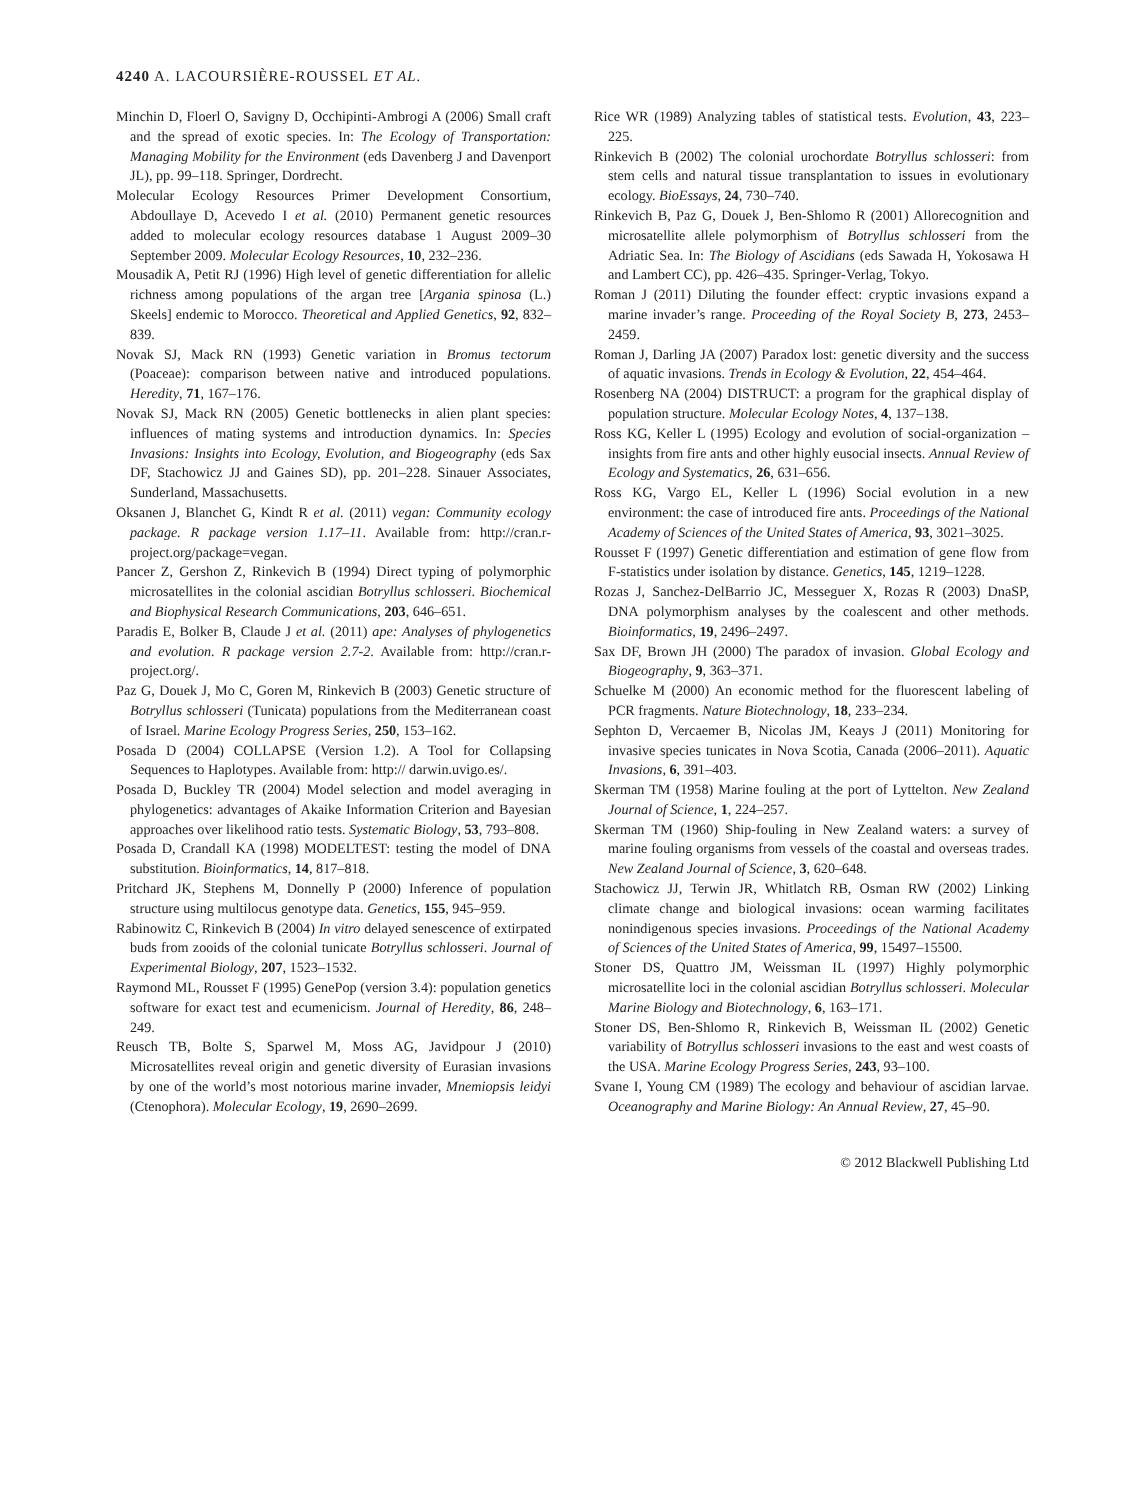4240 A. LACOURSIÈRE-ROUSSEL ET AL.
Minchin D, Floerl O, Savigny D, Occhipinti-Ambrogi A (2006) Small craft and the spread of exotic species. In: The Ecology of Transportation: Managing Mobility for the Environment (eds Davenberg J and Davenport JL), pp. 99–118. Springer, Dordrecht.
Molecular Ecology Resources Primer Development Consortium, Abdoullaye D, Acevedo I et al. (2010) Permanent genetic resources added to molecular ecology resources database 1 August 2009–30 September 2009. Molecular Ecology Resources, 10, 232–236.
Mousadik A, Petit RJ (1996) High level of genetic differentiation for allelic richness among populations of the argan tree [Argania spinosa (L.) Skeels] endemic to Morocco. Theoretical and Applied Genetics, 92, 832–839.
Novak SJ, Mack RN (1993) Genetic variation in Bromus tectorum (Poaceae): comparison between native and introduced populations. Heredity, 71, 167–176.
Novak SJ, Mack RN (2005) Genetic bottlenecks in alien plant species: influences of mating systems and introduction dynamics. In: Species Invasions: Insights into Ecology, Evolution, and Biogeography (eds Sax DF, Stachowicz JJ and Gaines SD), pp. 201–228. Sinauer Associates, Sunderland, Massachusetts.
Oksanen J, Blanchet G, Kindt R et al. (2011) vegan: Community ecology package. R package version 1.17–11. Available from: http://cran.r-project.org/package=vegan.
Pancer Z, Gershon Z, Rinkevich B (1994) Direct typing of polymorphic microsatellites in the colonial ascidian Botryllus schlosseri. Biochemical and Biophysical Research Communications, 203, 646–651.
Paradis E, Bolker B, Claude J et al. (2011) ape: Analyses of phylogenetics and evolution. R package version 2.7-2. Available from: http://cran.r-project.org/.
Paz G, Douek J, Mo C, Goren M, Rinkevich B (2003) Genetic structure of Botryllus schlosseri (Tunicata) populations from the Mediterranean coast of Israel. Marine Ecology Progress Series, 250, 153–162.
Posada D (2004) COLLAPSE (Version 1.2). A Tool for Collapsing Sequences to Haplotypes. Available from: http:// darwin.uvigo.es/.
Posada D, Buckley TR (2004) Model selection and model averaging in phylogenetics: advantages of Akaike Information Criterion and Bayesian approaches over likelihood ratio tests. Systematic Biology, 53, 793–808.
Posada D, Crandall KA (1998) MODELTEST: testing the model of DNA substitution. Bioinformatics, 14, 817–818.
Pritchard JK, Stephens M, Donnelly P (2000) Inference of population structure using multilocus genotype data. Genetics, 155, 945–959.
Rabinowitz C, Rinkevich B (2004) In vitro delayed senescence of extirpated buds from zooids of the colonial tunicate Botryllus schlosseri. Journal of Experimental Biology, 207, 1523–1532.
Raymond ML, Rousset F (1995) GenePop (version 3.4): population genetics software for exact test and ecumenicism. Journal of Heredity, 86, 248–249.
Reusch TB, Bolte S, Sparwel M, Moss AG, Javidpour J (2010) Microsatellites reveal origin and genetic diversity of Eurasian invasions by one of the world’s most notorious marine invader, Mnemiopsis leidyi (Ctenophora). Molecular Ecology, 19, 2690–2699.
Rice WR (1989) Analyzing tables of statistical tests. Evolution, 43, 223–225.
Rinkevich B (2002) The colonial urochordate Botryllus schlosseri: from stem cells and natural tissue transplantation to issues in evolutionary ecology. BioEssays, 24, 730–740.
Rinkevich B, Paz G, Douek J, Ben-Shlomo R (2001) Allorecognition and microsatellite allele polymorphism of Botryllus schlosseri from the Adriatic Sea. In: The Biology of Ascidians (eds Sawada H, Yokosawa H and Lambert CC), pp. 426–435. Springer-Verlag, Tokyo.
Roman J (2011) Diluting the founder effect: cryptic invasions expand a marine invader’s range. Proceeding of the Royal Society B, 273, 2453–2459.
Roman J, Darling JA (2007) Paradox lost: genetic diversity and the success of aquatic invasions. Trends in Ecology & Evolution, 22, 454–464.
Rosenberg NA (2004) DISTRUCT: a program for the graphical display of population structure. Molecular Ecology Notes, 4, 137–138.
Ross KG, Keller L (1995) Ecology and evolution of social-organization – insights from fire ants and other highly eusocial insects. Annual Review of Ecology and Systematics, 26, 631–656.
Ross KG, Vargo EL, Keller L (1996) Social evolution in a new environment: the case of introduced fire ants. Proceedings of the National Academy of Sciences of the United States of America, 93, 3021–3025.
Rousset F (1997) Genetic differentiation and estimation of gene flow from F-statistics under isolation by distance. Genetics, 145, 1219–1228.
Rozas J, Sanchez-DelBarrio JC, Messeguer X, Rozas R (2003) DnaSP, DNA polymorphism analyses by the coalescent and other methods. Bioinformatics, 19, 2496–2497.
Sax DF, Brown JH (2000) The paradox of invasion. Global Ecology and Biogeography, 9, 363–371.
Schuelke M (2000) An economic method for the fluorescent labeling of PCR fragments. Nature Biotechnology, 18, 233–234.
Sephton D, Vercaemer B, Nicolas JM, Keays J (2011) Monitoring for invasive species tunicates in Nova Scotia, Canada (2006–2011). Aquatic Invasions, 6, 391–403.
Skerman TM (1958) Marine fouling at the port of Lyttelton. New Zealand Journal of Science, 1, 224–257.
Skerman TM (1960) Ship-fouling in New Zealand waters: a survey of marine fouling organisms from vessels of the coastal and overseas trades. New Zealand Journal of Science, 3, 620–648.
Stachowicz JJ, Terwin JR, Whitlatch RB, Osman RW (2002) Linking climate change and biological invasions: ocean warming facilitates nonindigenous species invasions. Proceedings of the National Academy of Sciences of the United States of America, 99, 15497–15500.
Stoner DS, Quattro JM, Weissman IL (1997) Highly polymorphic microsatellite loci in the colonial ascidian Botryllus schlosseri. Molecular Marine Biology and Biotechnology, 6, 163–171.
Stoner DS, Ben-Shlomo R, Rinkevich B, Weissman IL (2002) Genetic variability of Botryllus schlosseri invasions to the east and west coasts of the USA. Marine Ecology Progress Series, 243, 93–100.
Svane I, Young CM (1989) The ecology and behaviour of ascidian larvae. Oceanography and Marine Biology: An Annual Review, 27, 45–90.
© 2012 Blackwell Publishing Ltd